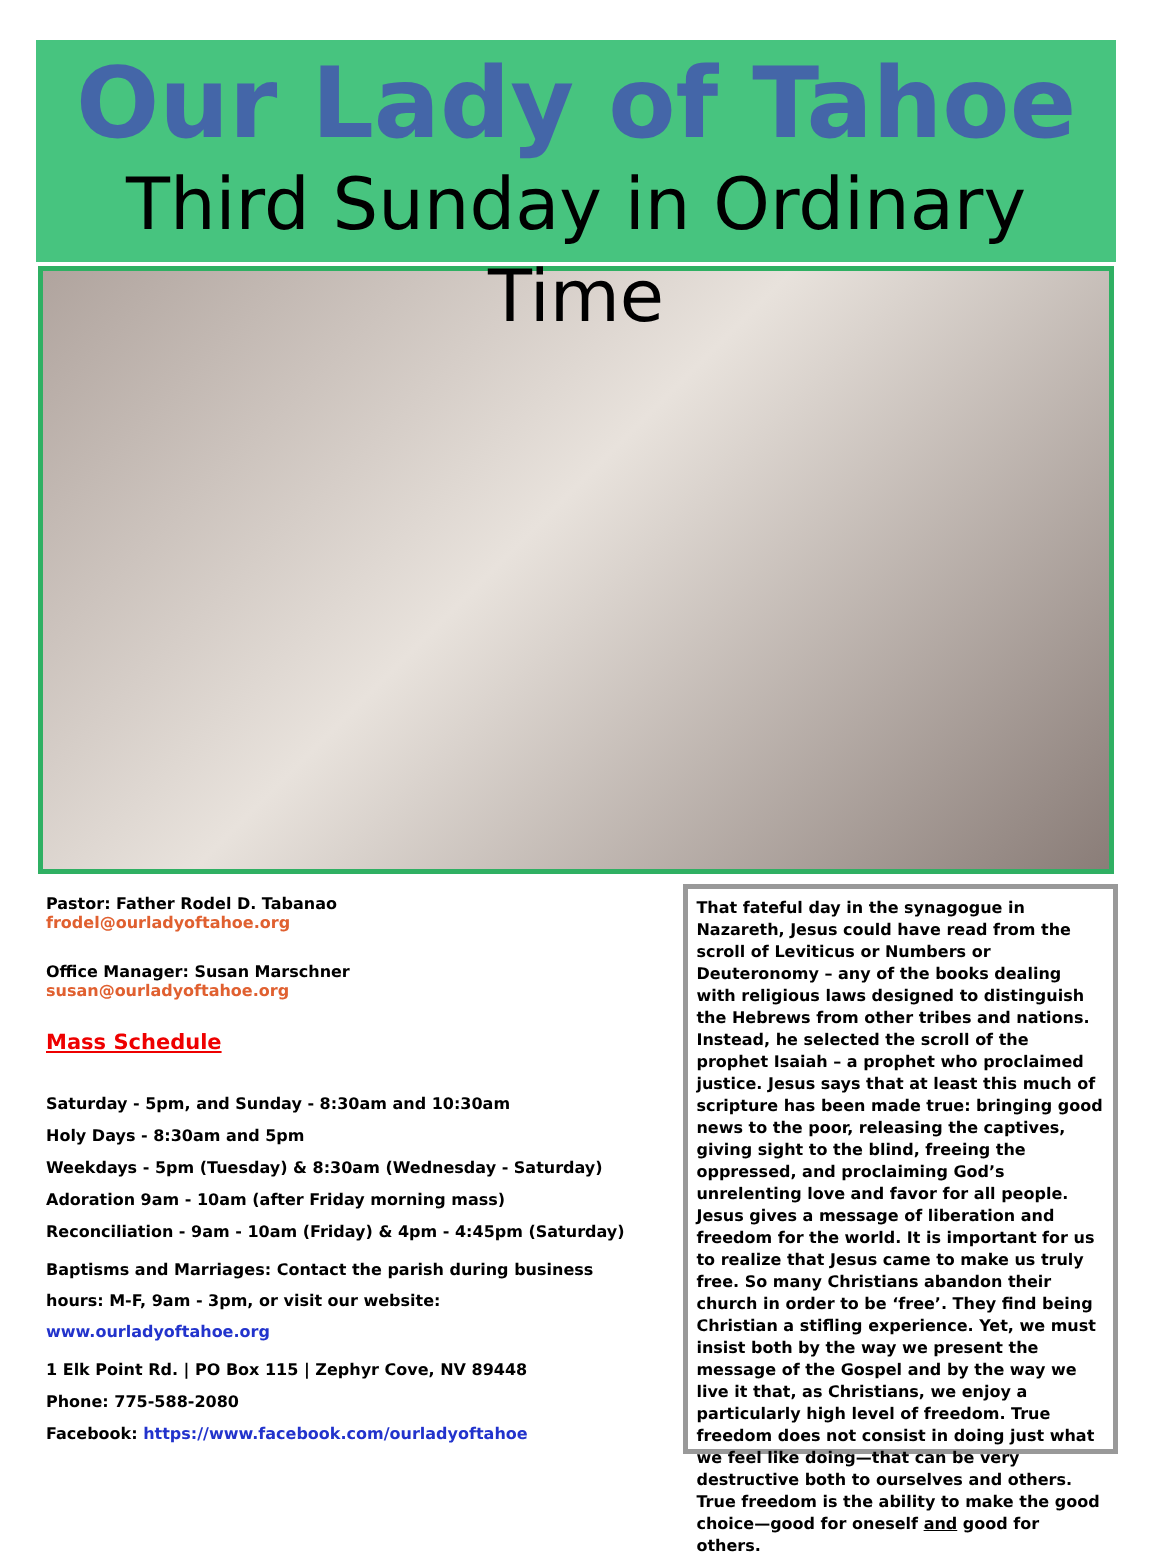Our Lady of Tahoe
Third Sunday in Ordinary Time
Pastor: Father Rodel D. Tabanao
frodel@ourladyoftahoe.org
Office Manager: Susan Marschner
susan@ourladyoftahoe.org
Mass Schedule
Saturday - 5pm, and Sunday - 8:30am and 10:30am
Holy Days - 8:30am and 5pm
Weekdays - 5pm (Tuesday) & 8:30am (Wednesday - Saturday)
Adoration 9am - 10am (after Friday morning mass)
Reconciliation - 9am - 10am (Friday) & 4pm - 4:45pm (Saturday)
Baptisms and Marriages: Contact the parish during business hours: M-F, 9am - 3pm, or visit our website: www.ourladyoftahoe.org
1 Elk Point Rd. | PO Box 115 | Zephyr Cove, NV 89448
Phone: 775-588-2080
Facebook: https://www.facebook.com/ourladyoftahoe
That fateful day in the synagogue in Nazareth, Jesus could have read from the scroll of Leviticus or Numbers or Deuteronomy – any of the books dealing with religious laws designed to distinguish the Hebrews from other tribes and nations. Instead, he selected the scroll of the prophet Isaiah – a prophet who proclaimed justice. Jesus says that at least this much of scripture has been made true: bringing good news to the poor, releasing the captives, giving sight to the blind, freeing the oppressed, and proclaiming God’s unrelenting love and favor for all people. Jesus gives a message of liberation and freedom for the world. It is important for us to realize that Jesus came to make us truly free. So many Christians abandon their church in order to be ‘free’. They find being Christian a stifling experience. Yet, we must insist both by the way we present the message of the Gospel and by the way we live it that, as Christians, we enjoy a particularly high level of freedom. True freedom does not consist in doing just what we feel like doing—that can be very destructive both to ourselves and others. True freedom is the ability to make the good choice—good for oneself and good for others.